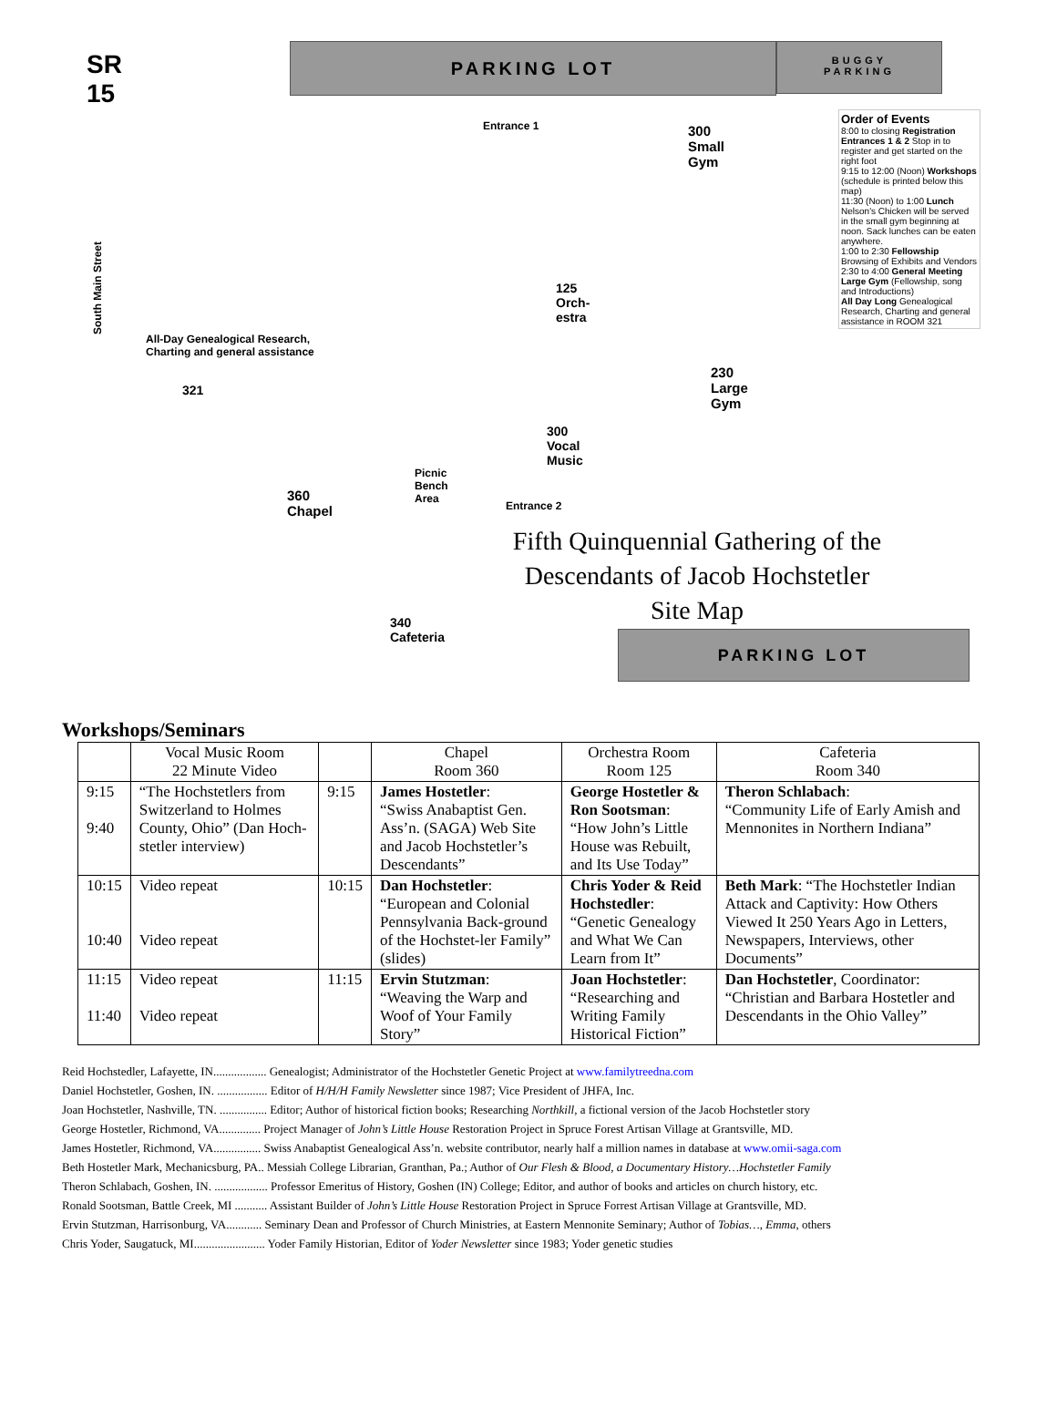PARKING LOT
BUGGY
PARKING
PARKING LOT
SR
15
South Main Street
All-Day Genealogical Research,
Charting and general assistance
Entrance 1
300
Small
Gym
125
Orch-
estra
321
230
Large
Gym
300
Vocal
Music
Picnic
Bench
Area
Entrance 2
360
Chapel
340
Cafeteria
Order of Events
8:00 to closing Registration Entrances 1 & 2 Stop in to register and get started on the right foot
9:15 to 12:00 (Noon) Workshops (schedule is printed below this map)
11:30 (Noon) to 1:00 Lunch Nelson's Chicken will be served in the small gym beginning at noon. Sack lunches can be eaten anywhere.
1:00 to 2:30 Fellowship Browsing of Exhibits and Vendors
2:30 to 4:00 General Meeting Large Gym (Fellowship, song and Introductions)
All Day Long Genealogical Research, Charting and general assistance in ROOM 321
Fifth Quinquennial Gathering of the Descendants of Jacob Hochstetler
Site Map
Workshops/Seminars
| | Vocal Music Room 22 Minute Video | | Chapel Room 360 | Orchestra Room Room 125 | Cafeteria Room 340 |
| --- | --- | --- | --- | --- | --- |
| 9:15 9:40 | “The Hochstetlers from Switzerland to Holmes County, Ohio” (Dan Hoch-stetler interview) | 9:15 | James Hostetler : “Swiss Anabaptist Gen. Ass’n. (SAGA) Web Site and Jacob Hochstetler’s Descendants” | George Hostetler & Ron Sootsman : “How John’s Little House was Rebuilt, and Its Use Today” | Theron Schlabach : “Community Life of Early Amish and Mennonites in Northern Indiana” |
| 10:15 10:40 | Video repeat Video repeat | 10:15 | Dan Hochstetler : “European and Colonial Pennsylvania Back-ground of the Hochstet-ler Family” (slides) | Chris Yoder & Reid Hochstedler : “Genetic Genealogy and What We Can Learn from It” | Beth Mark : “The Hochstetler Indian Attack and Captivity: How Others Viewed It 250 Years Ago in Letters, Newspapers, Interviews, other Documents” |
| 11:15 11:40 | Video repeat Video repeat | 11:15 | Ervin Stutzman : “Weaving the Warp and Woof of Your Family Story” | Joan Hochstetler : “Researching and Writing Family Historical Fiction” | Dan Hochstetler , Coordinator: “Christian and Barbara Hostetler and Descendants in the Ohio Valley” |
Reid Hochstedler, Lafayette, IN.................. Genealogist; Administrator of the Hochstetler Genetic Project at www.familytreedna.com
Daniel Hochstetler, Goshen, IN. ................. Editor of H/H/H Family Newsletter since 1987; Vice President of JHFA, Inc.
Joan Hochstetler, Nashville, TN. ................ Editor; Author of historical fiction books; Researching Northkill, a fictional version of the Jacob Hochstetler story
George Hostetler, Richmond, VA.............. Project Manager of John’s Little House Restoration Project in Spruce Forest Artisan Village at Grantsville, MD.
James Hostetler, Richmond, VA................ Swiss Anabaptist Genealogical Ass’n. website contributor, nearly half a million names in database at www.omii-saga.com
Beth Hostetler Mark, Mechanicsburg, PA.. Messiah College Librarian, Granthan, Pa.; Author of Our Flesh & Blood, a Documentary History…Hochstetler Family
Theron Schlabach, Goshen, IN. .................. Professor Emeritus of History, Goshen (IN) College; Editor, and author of books and articles on church history, etc.
Ronald Sootsman, Battle Creek, MI ........... Assistant Builder of John’s Little House Restoration Project in Spruce Forrest Artisan Village at Grantsville, MD.
Ervin Stutzman, Harrisonburg, VA............ Seminary Dean and Professor of Church Ministries, at Eastern Mennonite Seminary; Author of Tobias…, Emma, others
Chris Yoder, Saugatuck, MI........................ Yoder Family Historian, Editor of Yoder Newsletter since 1983; Yoder genetic studies